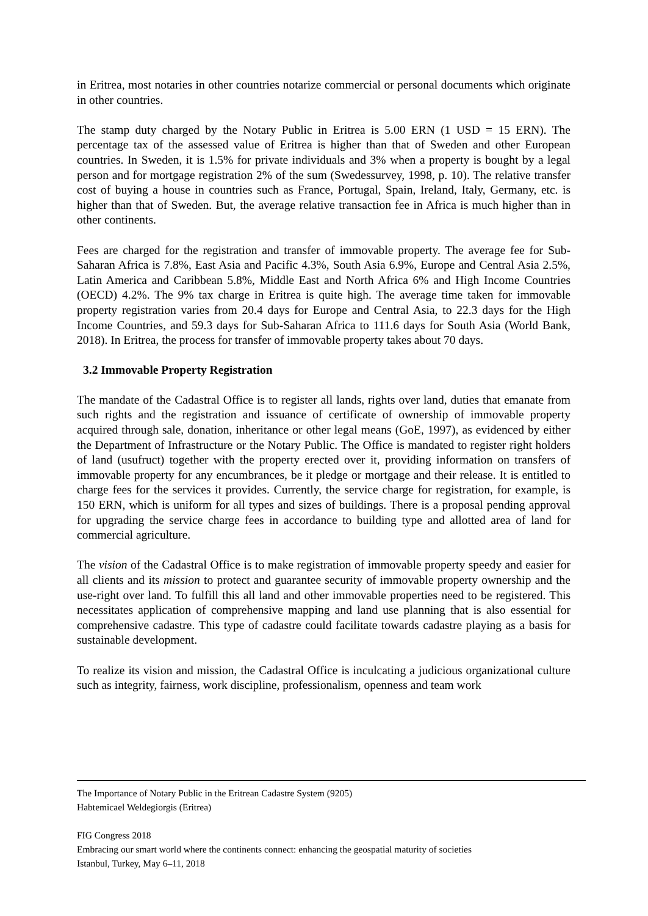in Eritrea, most notaries in other countries notarize commercial or personal documents which originate in other countries.
The stamp duty charged by the Notary Public in Eritrea is 5.00 ERN (1 USD = 15 ERN). The percentage tax of the assessed value of Eritrea is higher than that of Sweden and other European countries. In Sweden, it is 1.5% for private individuals and 3% when a property is bought by a legal person and for mortgage registration 2% of the sum (Swedessurvey, 1998, p. 10). The relative transfer cost of buying a house in countries such as France, Portugal, Spain, Ireland, Italy, Germany, etc. is higher than that of Sweden. But, the average relative transaction fee in Africa is much higher than in other continents.
Fees are charged for the registration and transfer of immovable property. The average fee for Sub-Saharan Africa is 7.8%, East Asia and Pacific 4.3%, South Asia 6.9%, Europe and Central Asia 2.5%, Latin America and Caribbean 5.8%, Middle East and North Africa 6% and High Income Countries (OECD) 4.2%. The 9% tax charge in Eritrea is quite high. The average time taken for immovable property registration varies from 20.4 days for Europe and Central Asia, to 22.3 days for the High Income Countries, and 59.3 days for Sub-Saharan Africa to 111.6 days for South Asia (World Bank, 2018). In Eritrea, the process for transfer of immovable property takes about 70 days.
3.2 Immovable Property Registration
The mandate of the Cadastral Office is to register all lands, rights over land, duties that emanate from such rights and the registration and issuance of certificate of ownership of immovable property acquired through sale, donation, inheritance or other legal means (GoE, 1997), as evidenced by either the Department of Infrastructure or the Notary Public. The Office is mandated to register right holders of land (usufruct) together with the property erected over it, providing information on transfers of immovable property for any encumbrances, be it pledge or mortgage and their release. It is entitled to charge fees for the services it provides. Currently, the service charge for registration, for example, is 150 ERN, which is uniform for all types and sizes of buildings. There is a proposal pending approval for upgrading the service charge fees in accordance to building type and allotted area of land for commercial agriculture.
The vision of the Cadastral Office is to make registration of immovable property speedy and easier for all clients and its mission to protect and guarantee security of immovable property ownership and the use-right over land. To fulfill this all land and other immovable properties need to be registered. This necessitates application of comprehensive mapping and land use planning that is also essential for comprehensive cadastre. This type of cadastre could facilitate towards cadastre playing as a basis for sustainable development.
To realize its vision and mission, the Cadastral Office is inculcating a judicious organizational culture such as integrity, fairness, work discipline, professionalism, openness and team work
The Importance of Notary Public in the Eritrean Cadastre System (9205)
Habtemicael Weldegiorgis (Eritrea)
FIG Congress 2018
Embracing our smart world where the continents connect: enhancing the geospatial maturity of societies
Istanbul, Turkey, May 6–11, 2018